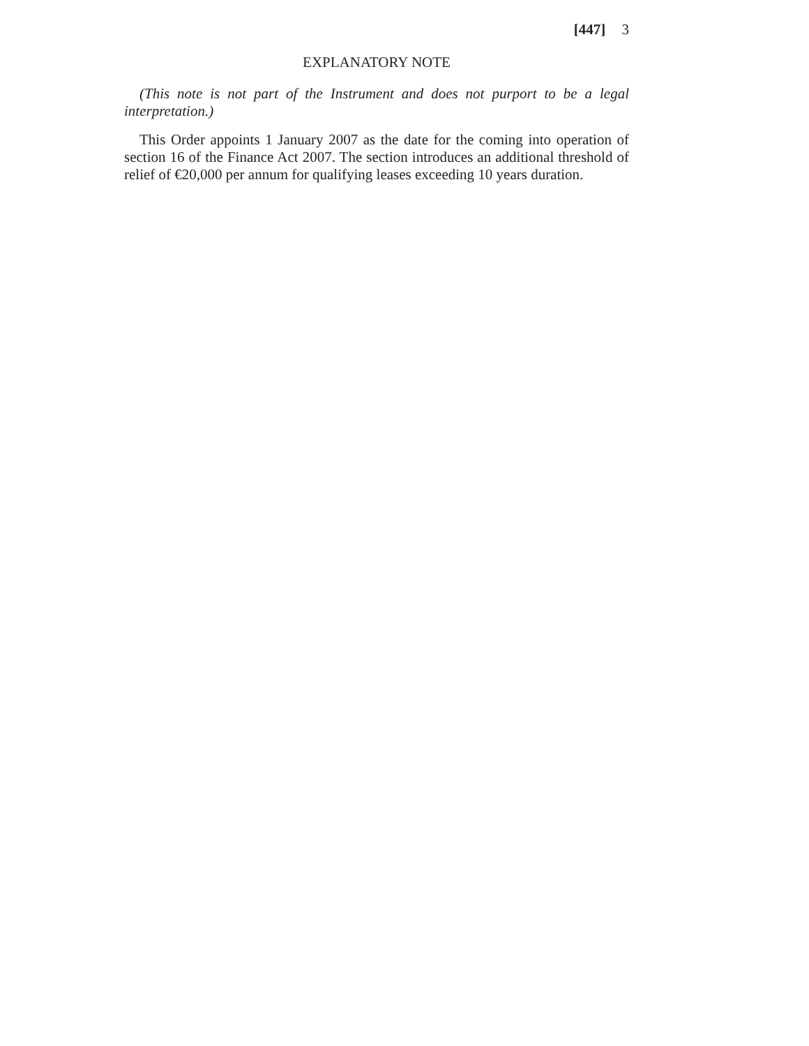[447] 3
EXPLANATORY NOTE
(This note is not part of the Instrument and does not purport to be a legal interpretation.)
This Order appoints 1 January 2007 as the date for the coming into operation of section 16 of the Finance Act 2007. The section introduces an additional threshold of relief of €20,000 per annum for qualifying leases exceeding 10 years duration.